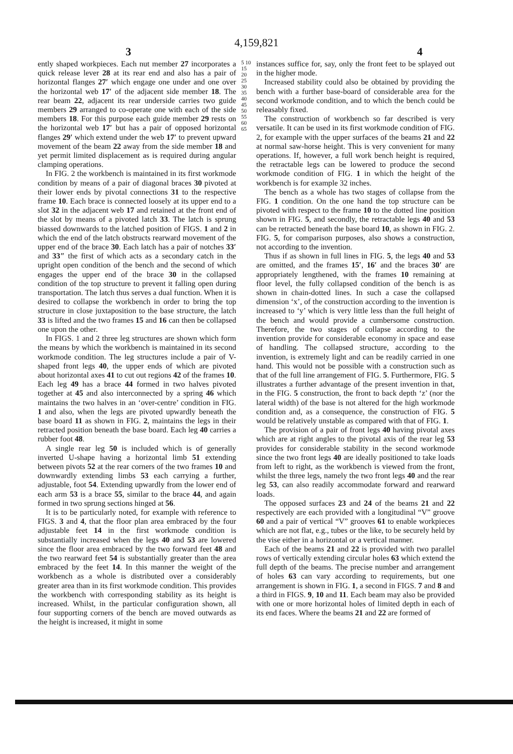4,159,821
3 4
ently shaped workpieces. Each nut member 27 incorporates a quick release lever 28 at its rear end and also has a pair of horizontal flanges 27′ which engage one under and one over the horizontal web 17′ of the adjacent side member 18. The rear beam 22, adjacent its rear underside carries two guide members 29 arranged to co-operate one with each of the side members 18. For this purpose each guide member 29 rests on the horizontal web 17′ but has a pair of opposed horizontal flanges 29′ which extend under the web 17′ to prevent upward movement of the beam 22 away from the side member 18 and yet permit limited displacement as is required during angular clamping operations.
In FIG. 2 the workbench is maintained in its first workmode condition by means of a pair of diagonal braces 30 pivoted at their lower ends by pivotal connections 31 to the respective frame 10. Each brace is connected loosely at its upper end to a slot 32 in the adjacent web 17 and retained at the front end of the slot by means of a pivoted latch 33. The latch is sprung biassed downwards to the latched position of FIGS. 1 and 2 in which the end of the latch obstructs rearward movement of the upper end of the brace 30. Each latch has a pair of notches 33′ and 33″ the first of which acts as a secondary catch in the upright open condition of the bench and the second of which engages the upper end of the brace 30 in the collapsed condition of the top structure to prevent it falling open during transportation. The latch thus serves a dual function. When it is desired to collapse the workbench in order to bring the top structure in close juxtaposition to the base structure, the latch 33 is lifted and the two frames 15 and 16 can then be collapsed one upon the other.
In FIGS. 1 and 2 three leg structures are shown which form the means by which the workbench is maintained in its second workmode condition. The leg structures include a pair of V-shaped front legs 40, the upper ends of which are pivoted about horizontal axes 41 to cut out regions 42 of the frames 10. Each leg 49 has a brace 44 formed in two halves pivoted together at 45 and also interconnected by a spring 46 which maintains the two halves in an ‘over-centre’ condition in FIG. 1 and also, when the legs are pivoted upwardly beneath the base board 11 as shown in FIG. 2, maintains the legs in their retracted position beneath the base board. Each leg 40 carries a rubber foot 48.
A single rear leg 50 is included which is of generally inverted U-shape having a horizontal limb 51 extending between pivots 52 at the rear corners of the two frames 10 and downwardly extending limbs 53 each carrying a further, adjustable, foot 54. Extending upwardly from the lower end of each arm 53 is a brace 55, similar to the brace 44, and again formed in two sprung sections hinged at 56.
It is to be particularly noted, for example with reference to FIGS. 3 and 4, that the floor plan area embraced by the four adjustable feet 14 in the first workmode condition is substantially increased when the legs 40 and 53 are lowered since the floor area embraced by the two forward feet 48 and the two rearward feet 54 is substantially greater than the area embraced by the feet 14. In this manner the weight of the workbench as a whole is distributed over a considerably greater area than in its first workmode condition. This provides the workbench with corresponding stability as its height is increased. Whilst, in the particular configuration shown, all four supporting corners of the bench are moved outwards as the height is increased, it might in some
5 10 15 20 25 30 35 40 45 50 55 60 65
instances suffice for, say, only the front feet to be splayed out in the higher mode.
Increased stability could also be obtained by providing the bench with a further base-board of considerable area for the second workmode condition, and to which the bench could be releasably fixed.
The construction of workbench so far described is very versatile. It can be used in its first workmode condition of FIG. 2, for example with the upper surfaces of the beams 21 and 22 at normal saw-horse height. This is very convenient for many operations. If, however, a full work bench height is required, the retractable legs can be lowered to produce the second workmode condition of FIG. 1 in which the height of the workbench is for example 32 inches.
The bench as a whole has two stages of collapse from the FIG. 1 condition. On the one hand the top structure can be pivoted with respect to the frame 10 to the dotted line position shown in FIG. 5, and secondly, the retractable legs 40 and 53 can be retracted beneath the base board 10, as shown in FIG. 2. FIG. 5, for comparison purposes, also shows a construction, not according to the invention.
Thus if as shown in full lines in FIG. 5, the legs 40 and 53 are omitted, and the frames 15′, 16′ and the braces 30′ are appropriately lengthened, with the frames 10 remaining at floor level, the fully collapsed condition of the bench is as shown in chain-dotted lines. In such a case the collapsed dimension ‘x’, of the construction according to the invention is increased to ‘y’ which is very little less than the full height of the bench and would provide a cumbersome construction. Therefore, the two stages of collapse according to the invention provide for considerable economy in space and ease of handling. The collapsed structure, according to the invention, is extremely light and can be readily carried in one hand. This would not be possible with a construction such as that of the full line arrangement of FIG. 5. Furthermore, FIG. 5 illustrates a further advantage of the present invention in that, in the FIG. 5 construction, the front to back depth ‘z’ (nor the lateral width) of the base is not altered for the high workmode condition and, as a consequence, the construction of FIG. 5 would be relatively unstable as compared with that of FIG. 1.
The provision of a pair of front legs 40 having pivotal axes which are at right angles to the pivotal axis of the rear leg 53 provides for considerable stability in the second workmode since the two front legs 40 are ideally positioned to take loads from left to right, as the workbench is viewed from the front, whilst the three legs, namely the two front legs 40 and the rear leg 53, can also readily accommodate forward and rearward loads.
The opposed surfaces 23 and 24 of the beams 21 and 22 respectively are each provided with a longitudinal “V” groove 60 and a pair of vertical “V” grooves 61 to enable workpieces which are not flat, e.g., tubes or the like, to be securely held by the vise either in a horizontal or a vertical manner.
Each of the beams 21 and 22 is provided with two parallel rows of vertically extending circular holes 63 which extend the full depth of the beams. The precise number and arrangement of holes 63 can vary according to requirements, but one arrangement is shown in FIG. 1, a second in FIGS. 7 and 8 and a third in FIGS. 9, 10 and 11. Each beam may also be provided with one or more horizontal holes of limited depth in each of its end faces. Where the beams 21 and 22 are formed of